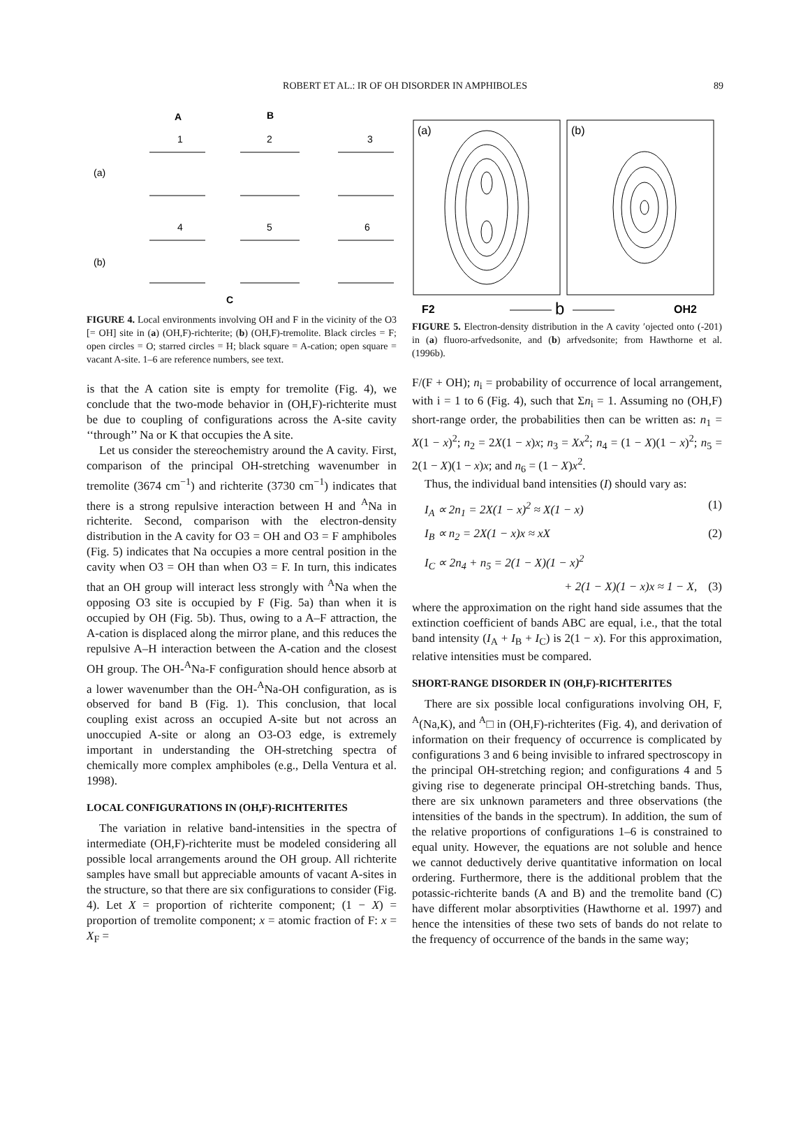ROBERT ET AL.: IR OF OH DISORDER IN AMPHIBOLES 89
A
B
1
2
3
(a)
(b)
4
5
6
C
FIGURE 4. Local environments involving OH and F in the vicinity of the O3 [= OH] site in (a) (OH,F)-richterite; (b) (OH,F)-tremolite. Black circles = F; open circles = O; starred circles = H; black square = A-cation; open square = vacant A-site. 1–6 are reference numbers, see text.
is that the A cation site is empty for tremolite (Fig. 4), we conclude that the two-mode behavior in (OH,F)-richterite must be due to coupling of configurations across the A-site cavity ‘‘through’’ Na or K that occupies the A site.
Let us consider the stereochemistry around the A cavity. First, comparison of the principal OH-stretching wavenumber in tremolite (3674 cm<sup>−1</sup>) and richterite (3730 cm<sup>−1</sup>) indicates that there is a strong repulsive interaction between H and <sup>A</sup>Na in richterite. Second, comparison with the electron-density distribution in the A cavity for O3 = OH and O3 = F amphiboles (Fig. 5) indicates that Na occupies a more central position in the cavity when O3 = OH than when O3 = F. In turn, this indicates that an OH group will interact less strongly with <sup>A</sup>Na when the opposing O3 site is occupied by F (Fig. 5a) than when it is occupied by OH (Fig. 5b). Thus, owing to a A–F attraction, the A-cation is displaced along the mirror plane, and this reduces the repulsive A–H interaction between the A-cation and the closest OH group. The OH-<sup>A</sup>Na-F configuration should hence absorb at a lower wavenumber than the OH-<sup>A</sup>Na-OH configuration, as is observed for band B (Fig. 1). This conclusion, that local coupling exist across an occupied A-site but not across an unoccupied A-site or along an O3-O3 edge, is extremely important in understanding the OH-stretching spectra of chemically more complex amphiboles (e.g., Della Ventura et al. 1998).
LOCAL CONFIGURATIONS IN (OH,F)-RICHTERITES
The variation in relative band-intensities in the spectra of intermediate (OH,F)-richterite must be modeled considering all possible local arrangements around the OH group. All richterite samples have small but appreciable amounts of vacant A-sites in the structure, so that there are six configurations to consider (Fig. 4). Let X = proportion of richterite component; (1 − X) = proportion of tremolite component; x = atomic fraction of F: x = X<sub>F</sub> =
(a)
(b)
F2
b
OH2
FIGURE 5. Electron-density distribution in the A cavity ′ojected onto (-201) in (a) fluoro-arfvedsonite, and (b) arfvedsonite; from Hawthorne et al. (1996b).
F/(F + OH); n<sub>i</sub> = probability of occurrence of local arrangement, with i = 1 to 6 (Fig. 4), such that Σn<sub>i</sub> = 1. Assuming no (OH,F) short-range order, the probabilities then can be written as: n<sub>1</sub> = X(1 − x)<sup>2</sup>; n<sub>2</sub> = 2X(1 − x)x; n<sub>3</sub> = Xx<sup>2</sup>; n<sub>4</sub> = (1 − X)(1 − x)<sup>2</sup>; n<sub>5</sub> = 2(1 − X)(1 − x)x; and n<sub>6</sub> = (1 − X)x<sup>2</sup>.
Thus, the individual band intensities (I) should vary as:
I<sub>A</sub> ∝ 2n<sub>1</sub> = 2X(1 − x)<sup>2</sup> ≈ X(1 − x) (1)
I<sub>B</sub> ∝ n<sub>2</sub> = 2X(1 − x)x ≈ xX (2)
I<sub>C</sub> ∝ 2n<sub>4</sub> + n<sub>5</sub> = 2(1 − X)(1 − x)<sup>2</sup>
+ 2(1 − X)(1 − x)x ≈ 1 − X, (3)
where the approximation on the right hand side assumes that the extinction coefficient of bands ABC are equal, i.e., that the total band intensity (I<sub>A</sub> + I<sub>B</sub> + I<sub>C</sub>) is 2(1 − x). For this approximation, relative intensities must be compared.
SHORT-RANGE DISORDER IN (OH,F)-RICHTERITES
There are six possible local configurations involving OH, F, <sup>A</sup>(Na,K), and <sup>A</sup>□ in (OH,F)-richterites (Fig. 4), and derivation of information on their frequency of occurrence is complicated by configurations 3 and 6 being invisible to infrared spectroscopy in the principal OH-stretching region; and configurations 4 and 5 giving rise to degenerate principal OH-stretching bands. Thus, there are six unknown parameters and three observations (the intensities of the bands in the spectrum). In addition, the sum of the relative proportions of configurations 1–6 is constrained to equal unity. However, the equations are not soluble and hence we cannot deductively derive quantitative information on local ordering. Furthermore, there is the additional problem that the potassic-richterite bands (A and B) and the tremolite band (C) have different molar absorptivities (Hawthorne et al. 1997) and hence the intensities of these two sets of bands do not relate to the frequency of occurrence of the bands in the same way;